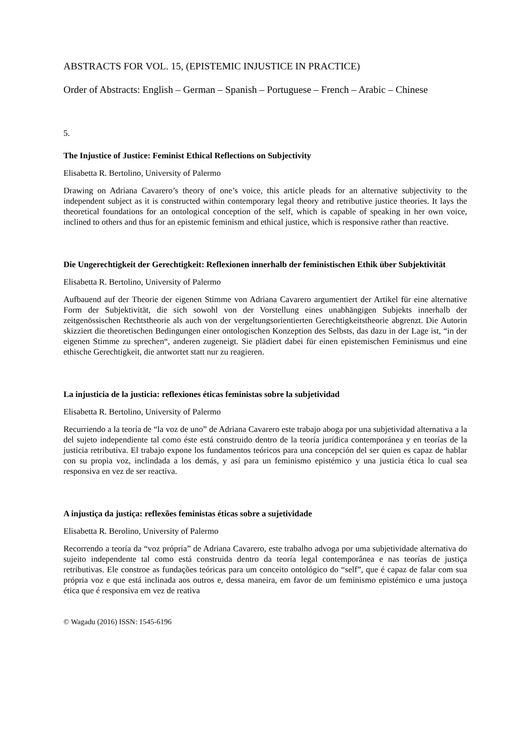ABSTRACTS FOR VOL. 15, (EPISTEMIC INJUSTICE IN PRACTICE)
Order of Abstracts: English – German – Spanish – Portuguese – French – Arabic – Chinese
5.
The Injustice of Justice: Feminist Ethical Reflections on Subjectivity
Elisabetta R. Bertolino, University of Palermo
Drawing on Adriana Cavarero’s theory of one’s voice, this article pleads for an alternative subjectivity to the independent subject as it is constructed within contemporary legal theory and retributive justice theories. It lays the theoretical foundations for an ontological conception of the self, which is capable of speaking in her own voice, inclined to others and thus for an epistemic feminism and ethical justice, which is responsive rather than reactive.
Die Ungerechtigkeit der Gerechtigkeit: Reflexionen innerhalb der feministischen Ethik über Subjektivität
Elisabetta R. Bertolino, University of Palermo
Aufbauend auf der Theorie der eigenen Stimme von Adriana Cavarero argumentiert der Artikel für eine alternative Form der Subjektivität, die sich sowohl von der Vorstellung eines unabhängigen Subjekts innerhalb der zeitgenössischen Rechtstheorie als auch von der vergeltungsorientierten Gerechtigkeitstheorie abgrenzt. Die Autorin skizziert die theoretischen Bedingungen einer ontologischen Konzeption des Selbsts, das dazu in der Lage ist, “in der eigenen Stimme zu sprechen“, anderen zugeneigt. Sie plädiert dabei für einen epistemischen Feminismus und eine ethische Gerechtigkeit, die antwortet statt nur zu reagieren.
La injusticia de la justicia: reflexiones éticas feministas sobre la subjetividad
Elisabetta R. Bertolino, University of Palermo
Recurriendo a la teoría de “la voz de uno” de Adriana Cavarero este trabajo aboga por una subjetividad alternativa a la del sujeto independiente tal como éste está construido dentro de la teoría jurídica contemporánea y en teorías de la justicia retributiva. El trabajo expone los fundamentos teóricos para una concepción del ser quien es capaz de hablar con su propia voz, inclindada a los demás, y así para un feminismo epistémico y una justicia ética lo cual sea responsiva en vez de ser reactiva.
A injustiça da justiça: reflexões feministas éticas sobre a sujetividade
Elisabetta R. Berolino, University of Palermo
Recorrendo a teoría da “voz própria” de Adriana Cavarero, este trabalho advoga por uma subjetividade alternativa do sujeito independente tal como está construida dentro da teoría legal contemporânea e nas teorías de justiça retributivas. Ele constroe as fundações teóricas para um conceito ontológico do “self”, que é capaz de falar com sua própria voz e que está inclinada aos outros e, dessa maneira, em favor de um feminismo epistémico e uma justoça ética que é responsiva em vez de reativa
© Wagadu (2016) ISSN: 1545-6196